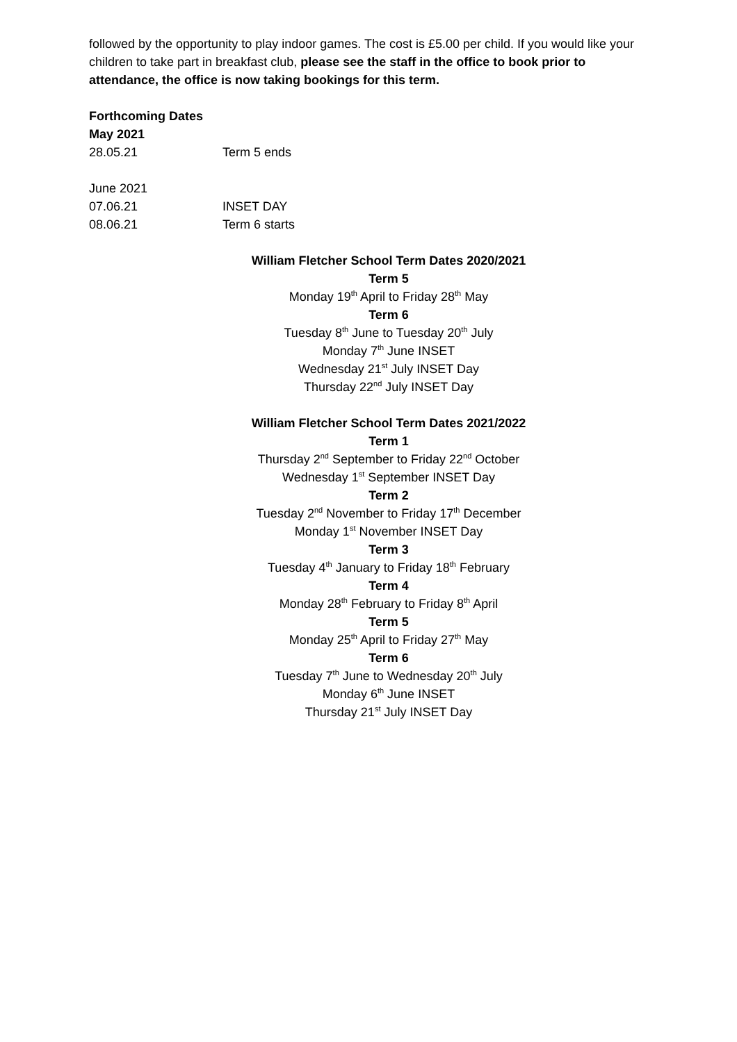followed by the opportunity to play indoor games. The cost is £5.00 per child. If you would like your children to take part in breakfast club, please see the staff in the office to book prior to attendance, the office is now taking bookings for this term.
Forthcoming Dates
May 2021
28.05.21 Term 5 ends
June 2021
07.06.21 INSET DAY
08.06.21 Term 6 starts
William Fletcher School Term Dates 2020/2021
Term 5
Monday 19<sup>th</sup> April to Friday 28<sup>th</sup> May
Term 6
Tuesday 8<sup>th</sup> June to Tuesday 20<sup>th</sup> July
Monday 7<sup>th</sup> June INSET
Wednesday 21<sup>st</sup> July INSET Day
Thursday 22<sup>nd</sup> July INSET Day
William Fletcher School Term Dates 2021/2022
Term 1
Thursday 2<sup>nd</sup> September to Friday 22<sup>nd</sup> October
Wednesday 1<sup>st</sup> September INSET Day
Term 2
Tuesday 2<sup>nd</sup> November to Friday 17<sup>th</sup> December
Monday 1<sup>st</sup> November INSET Day
Term 3
Tuesday 4<sup>th</sup> January to Friday 18<sup>th</sup> February
Term 4
Monday 28<sup>th</sup> February to Friday 8<sup>th</sup> April
Term 5
Monday 25<sup>th</sup> April to Friday 27<sup>th</sup> May
Term 6
Tuesday 7<sup>th</sup> June to Wednesday 20<sup>th</sup> July
Monday 6<sup>th</sup> June INSET
Thursday 21<sup>st</sup> July INSET Day